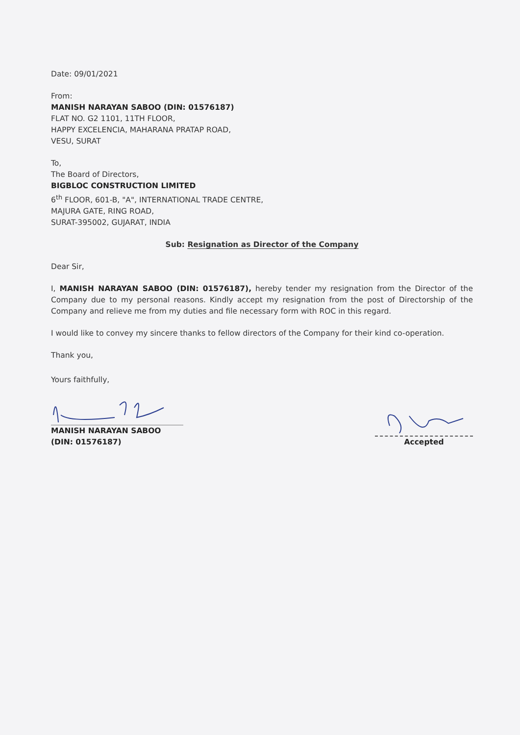Date: 09/01/2021
From:
MANISH NARAYAN SABOO (DIN: 01576187)
FLAT NO. G2 1101, 11TH FLOOR,
HAPPY EXCELENCIA, MAHARANA PRATAP ROAD,
VESU, SURAT
To,
The Board of Directors,
BIGBLOC CONSTRUCTION LIMITED
6<sup>th</sup> FLOOR, 601-B, "A", INTERNATIONAL TRADE CENTRE,
MAJURA GATE, RING ROAD,
SURAT-395002, GUJARAT, INDIA
Sub: Resignation as Director of the Company
Dear Sir,
I, MANISH NARAYAN SABOO (DIN: 01576187), hereby tender my resignation from the Director of the Company due to my personal reasons. Kindly accept my resignation from the post of Directorship of the Company and relieve me from my duties and file necessary form with ROC in this regard.
I would like to convey my sincere thanks to fellow directors of the Company for their kind co-operation.
Thank you,
Yours faithfully,
MANISH NARAYAN SABOO
(DIN: 01576187)
Accepted